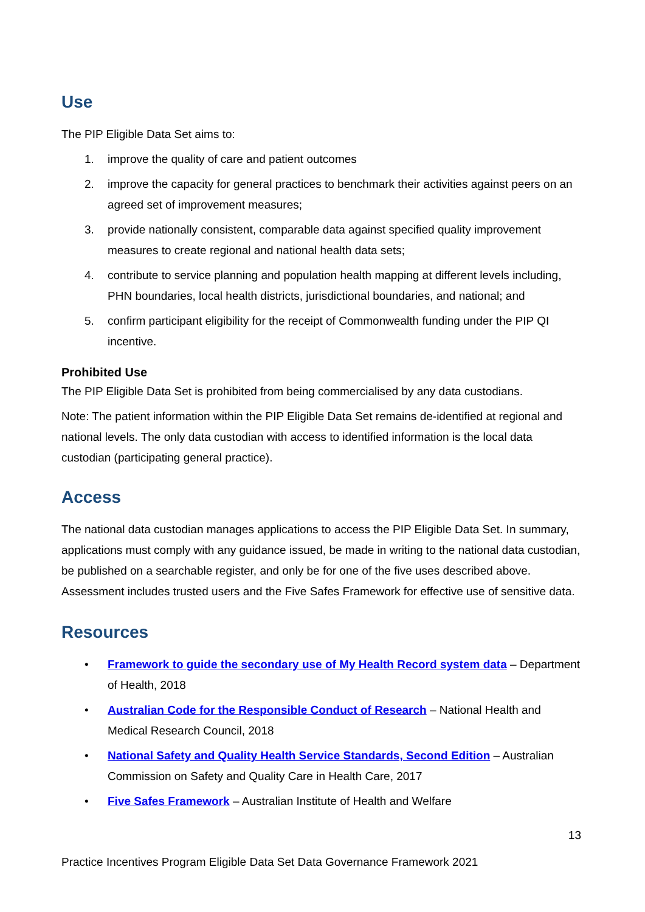Use
The PIP Eligible Data Set aims to:
1. improve the quality of care and patient outcomes
2. improve the capacity for general practices to benchmark their activities against peers on an agreed set of improvement measures;
3. provide nationally consistent, comparable data against specified quality improvement measures to create regional and national health data sets;
4. contribute to service planning and population health mapping at different levels including, PHN boundaries, local health districts, jurisdictional boundaries, and national; and
5. confirm participant eligibility for the receipt of Commonwealth funding under the PIP QI incentive.
Prohibited Use
The PIP Eligible Data Set is prohibited from being commercialised by any data custodians.
Note: The patient information within the PIP Eligible Data Set remains de-identified at regional and national levels. The only data custodian with access to identified information is the local data custodian (participating general practice).
Access
The national data custodian manages applications to access the PIP Eligible Data Set. In summary, applications must comply with any guidance issued, be made in writing to the national data custodian, be published on a searchable register, and only be for one of the five uses described above. Assessment includes trusted users and the Five Safes Framework for effective use of sensitive data.
Resources
• Framework to guide the secondary use of My Health Record system data – Department of Health, 2018
• Australian Code for the Responsible Conduct of Research – National Health and Medical Research Council, 2018
• National Safety and Quality Health Service Standards, Second Edition – Australian Commission on Safety and Quality Care in Health Care, 2017
• Five Safes Framework – Australian Institute of Health and Welfare
13
Practice Incentives Program Eligible Data Set Data Governance Framework 2021